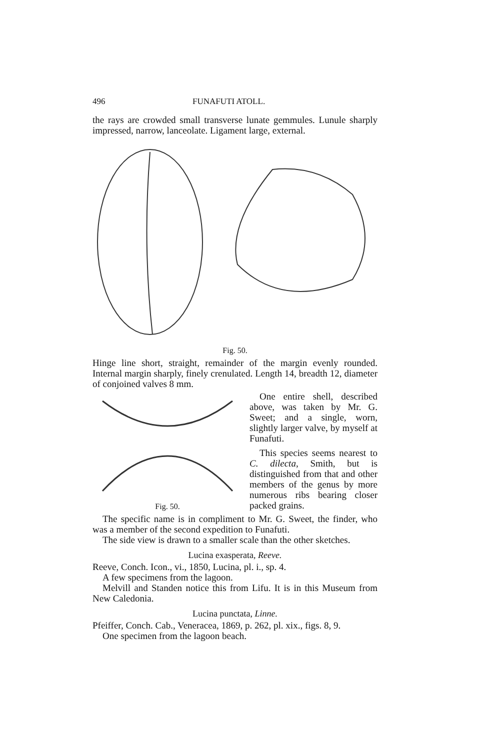496 FUNAFUTI ATOLL.
the rays are crowded small transverse lunate gemmules. Lunule sharply impressed, narrow, lanceolate. Ligament large, external.
Fig. 50.
Hinge line short, straight, remainder of the margin evenly rounded. Internal margin sharply, finely crenulated. Length 14, breadth 12, diameter of conjoined valves 8 mm.
Fig. 50.
One entire shell, described above, was taken by Mr. G. Sweet; and a single, worn, slightly larger valve, by myself at Funafuti.
This species seems nearest to C. dilecta, Smith, but is distinguished from that and other members of the genus by more numerous ribs bearing closer packed grains.
The specific name is in compliment to Mr. G. Sweet, the finder, who was a member of the second expedition to Funafuti.
The side view is drawn to a smaller scale than the other sketches.
Lucina exasperata, Reeve.
Reeve, Conch. Icon., vi., 1850, Lucina, pl. i., sp. 4.
A few specimens from the lagoon.
Melvill and Standen notice this from Lifu. It is in this Museum from New Caledonia.
Lucina punctata, Linne.
Pfeiffer, Conch. Cab., Veneracea, 1869, p. 262, pl. xix., figs. 8, 9.
One specimen from the lagoon beach.